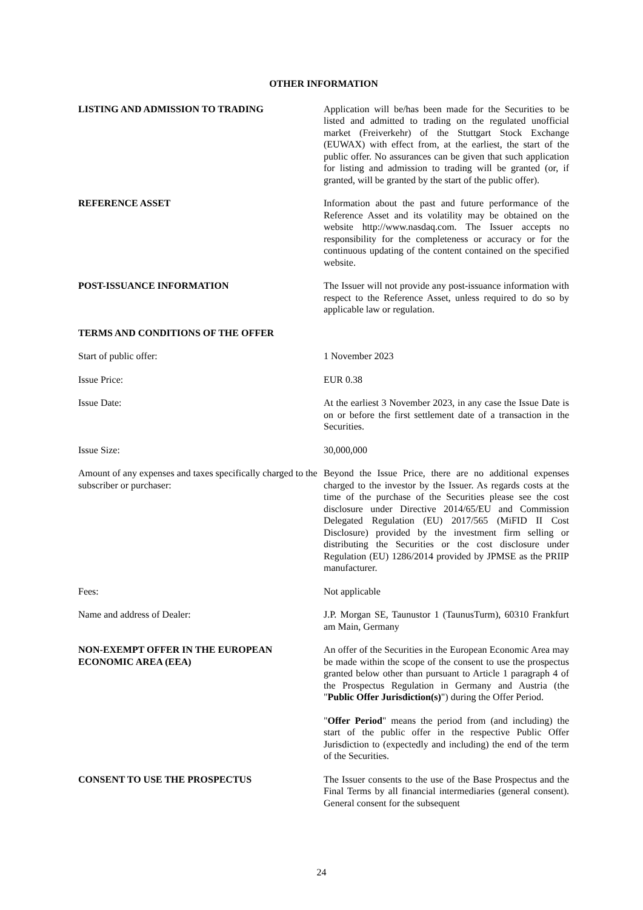OTHER INFORMATION
LISTING AND ADMISSION TO TRADING Application will be/has been made for the Securities to be listed and admitted to trading on the regulated unofficial market (Freiverkehr) of the Stuttgart Stock Exchange (EUWAX) with effect from, at the earliest, the start of the public offer. No assurances can be given that such application for listing and admission to trading will be granted (or, if granted, will be granted by the start of the public offer).
REFERENCE ASSET Information about the past and future performance of the Reference Asset and its volatility may be obtained on the website http://www.nasdaq.com. The Issuer accepts no responsibility for the completeness or accuracy or for the continuous updating of the content contained on the specified website.
POST-ISSUANCE INFORMATION The Issuer will not provide any post-issuance information with respect to the Reference Asset, unless required to do so by applicable law or regulation.
TERMS AND CONDITIONS OF THE OFFER
Start of public offer: 1 November 2023
Issue Price: EUR 0.38
Issue Date: At the earliest 3 November 2023, in any case the Issue Date is on or before the first settlement date of a transaction in the Securities.
Issue Size: 30,000,000
Amount of any expenses and taxes specifically charged to the subscriber or purchaser:
Beyond the Issue Price, there are no additional expenses charged to the investor by the Issuer. As regards costs at the time of the purchase of the Securities please see the cost disclosure under Directive 2014/65/EU and Commission Delegated Regulation (EU) 2017/565 (MiFID II Cost Disclosure) provided by the investment firm selling or distributing the Securities or the cost disclosure under Regulation (EU) 1286/2014 provided by JPMSE as the PRIIP manufacturer.
Fees: Not applicable
Name and address of Dealer: J.P. Morgan SE, Taunustor 1 (TaunusTurm), 60310 Frankfurt am Main, Germany
NON-EXEMPT OFFER IN THE EUROPEAN ECONOMIC AREA (EEA)
An offer of the Securities in the European Economic Area may be made within the scope of the consent to use the prospectus granted below other than pursuant to Article 1 paragraph 4 of the Prospectus Regulation in Germany and Austria (the "Public Offer Jurisdiction(s)") during the Offer Period.
"Offer Period" means the period from (and including) the start of the public offer in the respective Public Offer Jurisdiction to (expectedly and including) the end of the term of the Securities.
CONSENT TO USE THE PROSPECTUS The Issuer consents to the use of the Base Prospectus and the Final Terms by all financial intermediaries (general consent). General consent for the subsequent
24